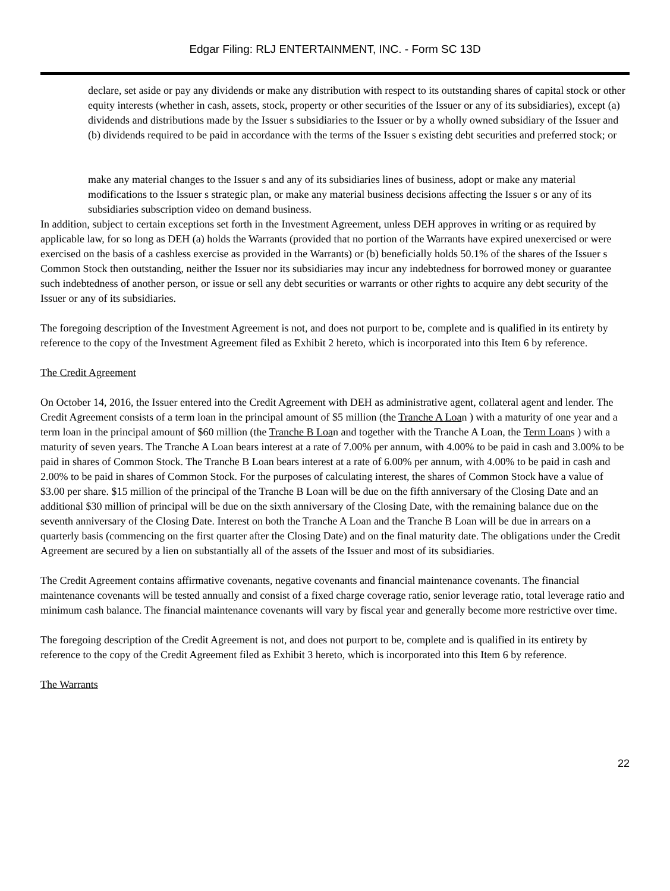Edgar Filing: RLJ ENTERTAINMENT, INC. - Form SC 13D
declare, set aside or pay any dividends or make any distribution with respect to its outstanding shares of capital stock or other equity interests (whether in cash, assets, stock, property or other securities of the Issuer or any of its subsidiaries), except (a) dividends and distributions made by the Issuer s subsidiaries to the Issuer or by a wholly owned subsidiary of the Issuer and (b) dividends required to be paid in accordance with the terms of the Issuer s existing debt securities and preferred stock; or
make any material changes to the Issuer s and any of its subsidiaries lines of business, adopt or make any material modifications to the Issuer s strategic plan, or make any material business decisions affecting the Issuer s or any of its subsidiaries subscription video on demand business.
In addition, subject to certain exceptions set forth in the Investment Agreement, unless DEH approves in writing or as required by applicable law, for so long as DEH (a) holds the Warrants (provided that no portion of the Warrants have expired unexercised or were exercised on the basis of a cashless exercise as provided in the Warrants) or (b) beneficially holds 50.1% of the shares of the Issuer s Common Stock then outstanding, neither the Issuer nor its subsidiaries may incur any indebtedness for borrowed money or guarantee such indebtedness of another person, or issue or sell any debt securities or warrants or other rights to acquire any debt security of the Issuer or any of its subsidiaries.
The foregoing description of the Investment Agreement is not, and does not purport to be, complete and is qualified in its entirety by reference to the copy of the Investment Agreement filed as Exhibit 2 hereto, which is incorporated into this Item 6 by reference.
The Credit Agreement
On October 14, 2016, the Issuer entered into the Credit Agreement with DEH as administrative agent, collateral agent and lender. The Credit Agreement consists of a term loan in the principal amount of $5 million (the Tranche A Loan ) with a maturity of one year and a term loan in the principal amount of $60 million (the Tranche B Loan and together with the Tranche A Loan, the Term Loans ) with a maturity of seven years. The Tranche A Loan bears interest at a rate of 7.00% per annum, with 4.00% to be paid in cash and 3.00% to be paid in shares of Common Stock. The Tranche B Loan bears interest at a rate of 6.00% per annum, with 4.00% to be paid in cash and 2.00% to be paid in shares of Common Stock. For the purposes of calculating interest, the shares of Common Stock have a value of $3.00 per share. $15 million of the principal of the Tranche B Loan will be due on the fifth anniversary of the Closing Date and an additional $30 million of principal will be due on the sixth anniversary of the Closing Date, with the remaining balance due on the seventh anniversary of the Closing Date. Interest on both the Tranche A Loan and the Tranche B Loan will be due in arrears on a quarterly basis (commencing on the first quarter after the Closing Date) and on the final maturity date. The obligations under the Credit Agreement are secured by a lien on substantially all of the assets of the Issuer and most of its subsidiaries.
The Credit Agreement contains affirmative covenants, negative covenants and financial maintenance covenants. The financial maintenance covenants will be tested annually and consist of a fixed charge coverage ratio, senior leverage ratio, total leverage ratio and minimum cash balance. The financial maintenance covenants will vary by fiscal year and generally become more restrictive over time.
The foregoing description of the Credit Agreement is not, and does not purport to be, complete and is qualified in its entirety by reference to the copy of the Credit Agreement filed as Exhibit 3 hereto, which is incorporated into this Item 6 by reference.
The Warrants
22